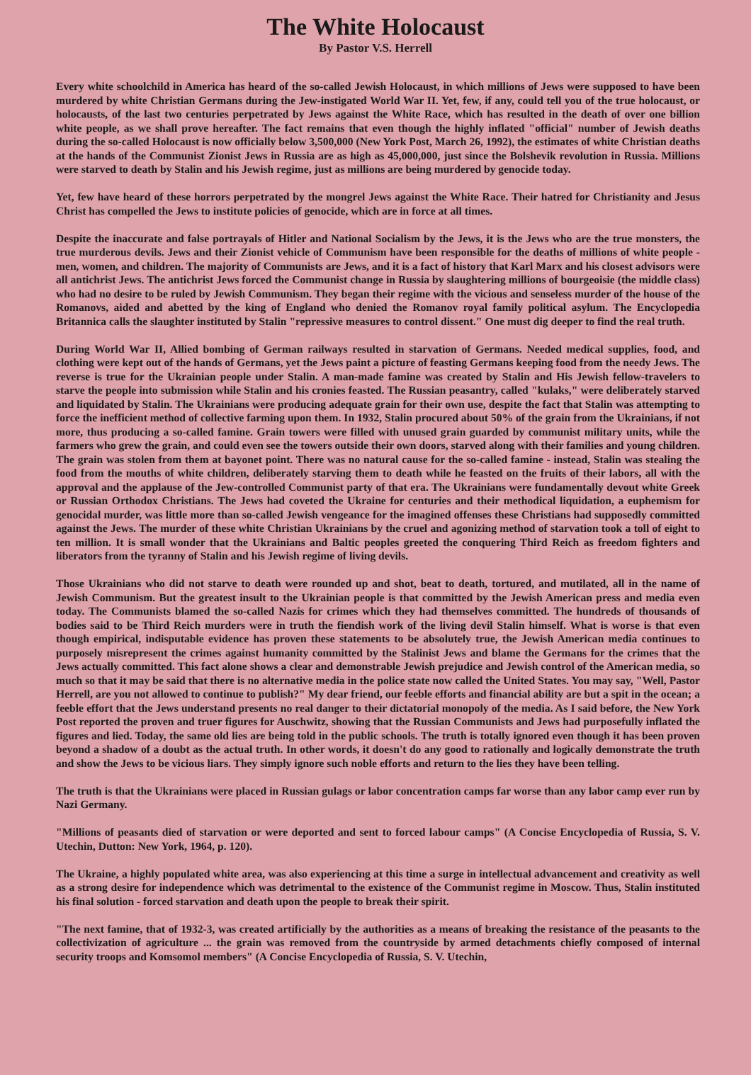The White Holocaust
By Pastor V.S. Herrell
Every white schoolchild in America has heard of the so-called Jewish Holocaust, in which millions of Jews were supposed to have been murdered by white Christian Germans during the Jew-instigated World War II. Yet, few, if any, could tell you of the true holocaust, or holocausts, of the last two centuries perpetrated by Jews against the White Race, which has resulted in the death of over one billion white people, as we shall prove hereafter. The fact remains that even though the highly inflated "official" number of Jewish deaths during the so-called Holocaust is now officially below 3,500,000 (New York Post, March 26, 1992), the estimates of white Christian deaths at the hands of the Communist Zionist Jews in Russia are as high as 45,000,000, just since the Bolshevik revolution in Russia. Millions were starved to death by Stalin and his Jewish regime, just as millions are being murdered by genocide today.
Yet, few have heard of these horrors perpetrated by the mongrel Jews against the White Race. Their hatred for Christianity and Jesus Christ has compelled the Jews to institute policies of genocide, which are in force at all times.
Despite the inaccurate and false portrayals of Hitler and National Socialism by the Jews, it is the Jews who are the true monsters, the true murderous devils. Jews and their Zionist vehicle of Communism have been responsible for the deaths of millions of white people - men, women, and children. The majority of Communists are Jews, and it is a fact of history that Karl Marx and his closest advisors were all antichrist Jews. The antichrist Jews forced the Communist change in Russia by slaughtering millions of bourgeoisie (the middle class) who had no desire to be ruled by Jewish Communism. They began their regime with the vicious and senseless murder of the house of the Romanovs, aided and abetted by the king of England who denied the Romanov royal family political asylum. The Encyclopedia Britannica calls the slaughter instituted by Stalin "repressive measures to control dissent." One must dig deeper to find the real truth.
During World War II, Allied bombing of German railways resulted in starvation of Germans. Needed medical supplies, food, and clothing were kept out of the hands of Germans, yet the Jews paint a picture of feasting Germans keeping food from the needy Jews. The reverse is true for the Ukrainian people under Stalin. A man-made famine was created by Stalin and His Jewish fellow-travelers to starve the people into submission while Stalin and his cronies feasted. The Russian peasantry, called "kulaks," were deliberately starved and liquidated by Stalin. The Ukrainians were producing adequate grain for their own use, despite the fact that Stalin was attempting to force the inefficient method of collective farming upon them. In 1932, Stalin procured about 50% of the grain from the Ukrainians, if not more, thus producing a so-called famine. Grain towers were filled with unused grain guarded by communist military units, while the farmers who grew the grain, and could even see the towers outside their own doors, starved along with their families and young children. The grain was stolen from them at bayonet point. There was no natural cause for the so-called famine - instead, Stalin was stealing the food from the mouths of white children, deliberately starving them to death while he feasted on the fruits of their labors, all with the approval and the applause of the Jew-controlled Communist party of that era. The Ukrainians were fundamentally devout white Greek or Russian Orthodox Christians. The Jews had coveted the Ukraine for centuries and their methodical liquidation, a euphemism for genocidal murder, was little more than so-called Jewish vengeance for the imagined offenses these Christians had supposedly committed against the Jews. The murder of these white Christian Ukrainians by the cruel and agonizing method of starvation took a toll of eight to ten million. It is small wonder that the Ukrainians and Baltic peoples greeted the conquering Third Reich as freedom fighters and liberators from the tyranny of Stalin and his Jewish regime of living devils.
Those Ukrainians who did not starve to death were rounded up and shot, beat to death, tortured, and mutilated, all in the name of Jewish Communism. But the greatest insult to the Ukrainian people is that committed by the Jewish American press and media even today. The Communists blamed the so-called Nazis for crimes which they had themselves committed. The hundreds of thousands of bodies said to be Third Reich murders were in truth the fiendish work of the living devil Stalin himself. What is worse is that even though empirical, indisputable evidence has proven these statements to be absolutely true, the Jewish American media continues to purposely misrepresent the crimes against humanity committed by the Stalinist Jews and blame the Germans for the crimes that the Jews actually committed. This fact alone shows a clear and demonstrable Jewish prejudice and Jewish control of the American media, so much so that it may be said that there is no alternative media in the police state now called the United States. You may say, "Well, Pastor Herrell, are you not allowed to continue to publish?" My dear friend, our feeble efforts and financial ability are but a spit in the ocean; a feeble effort that the Jews understand presents no real danger to their dictatorial monopoly of the media. As I said before, the New York Post reported the proven and truer figures for Auschwitz, showing that the Russian Communists and Jews had purposefully inflated the figures and lied. Today, the same old lies are being told in the public schools. The truth is totally ignored even though it has been proven beyond a shadow of a doubt as the actual truth. In other words, it doesn't do any good to rationally and logically demonstrate the truth and show the Jews to be vicious liars. They simply ignore such noble efforts and return to the lies they have been telling.
The truth is that the Ukrainians were placed in Russian gulags or labor concentration camps far worse than any labor camp ever run by Nazi Germany.
"Millions of peasants died of starvation or were deported and sent to forced labour camps" (A Concise Encyclopedia of Russia, S. V. Utechin, Dutton: New York, 1964, p. 120).
The Ukraine, a highly populated white area, was also experiencing at this time a surge in intellectual advancement and creativity as well as a strong desire for independence which was detrimental to the existence of the Communist regime in Moscow. Thus, Stalin instituted his final solution - forced starvation and death upon the people to break their spirit.
"The next famine, that of 1932-3, was created artificially by the authorities as a means of breaking the resistance of the peasants to the collectivization of agriculture ... the grain was removed from the countryside by armed detachments chiefly composed of internal security troops and Komsomol members" (A Concise Encyclopedia of Russia, S. V. Utechin,